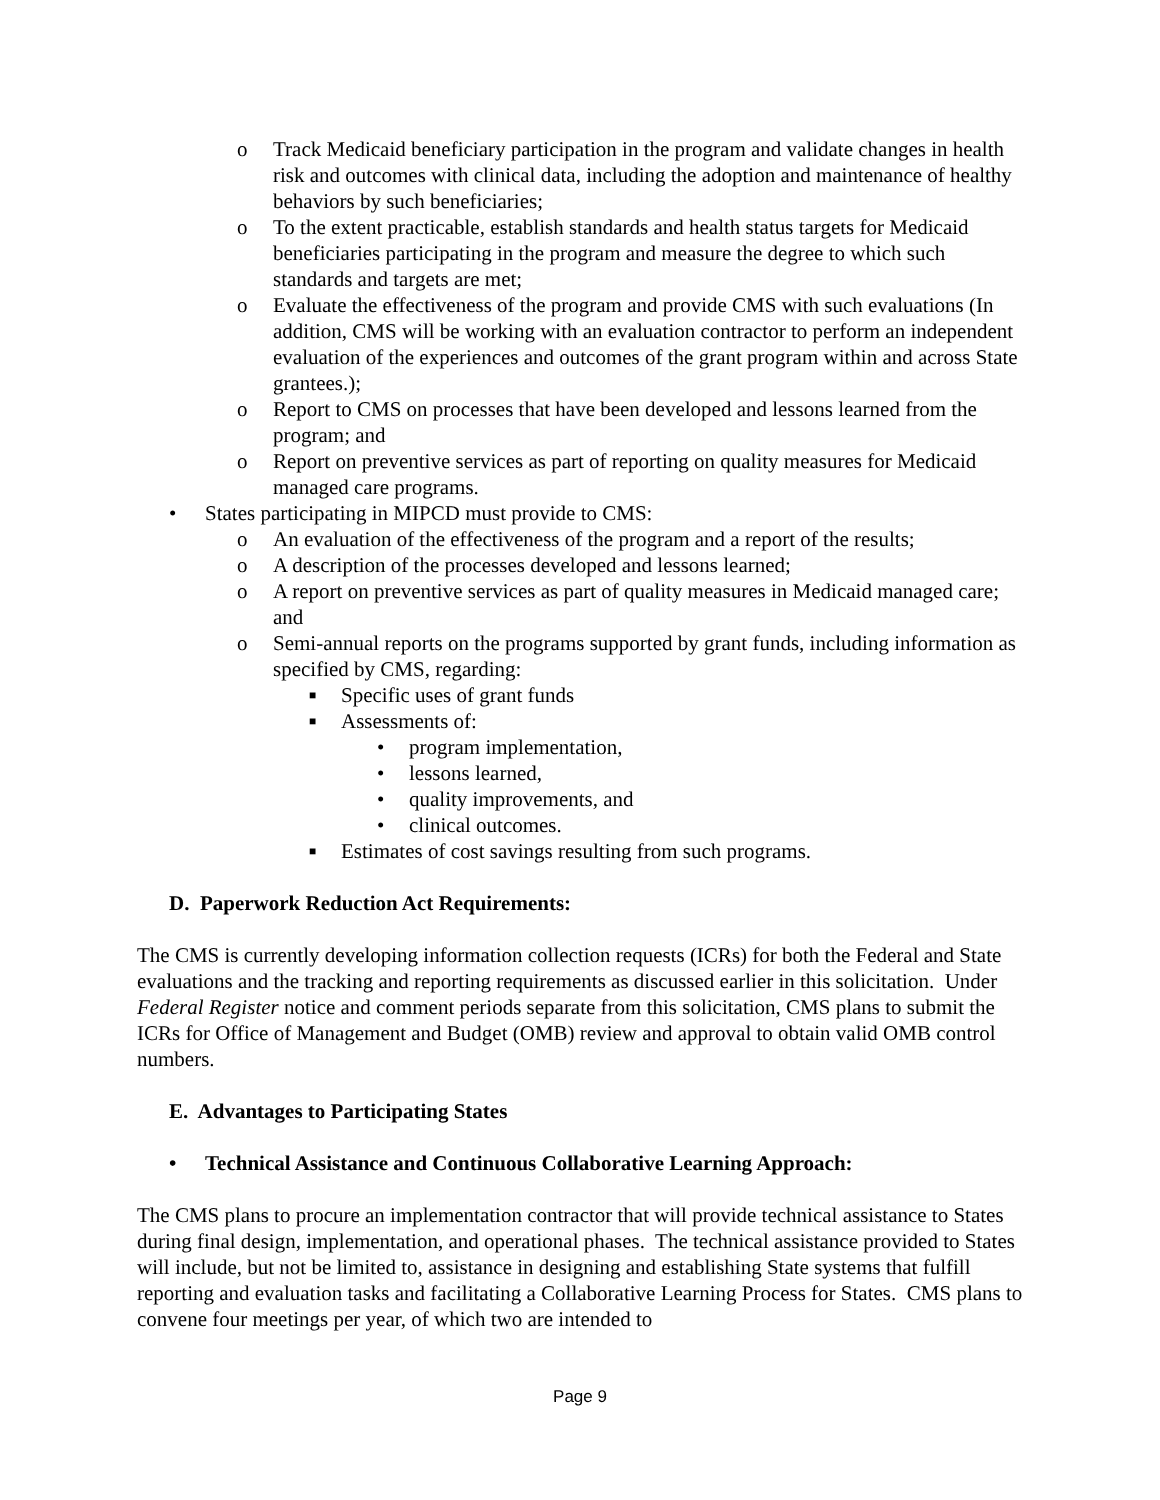o Track Medicaid beneficiary participation in the program and validate changes in health risk and outcomes with clinical data, including the adoption and maintenance of healthy behaviors by such beneficiaries;
o To the extent practicable, establish standards and health status targets for Medicaid beneficiaries participating in the program and measure the degree to which such standards and targets are met;
o Evaluate the effectiveness of the program and provide CMS with such evaluations (In addition, CMS will be working with an evaluation contractor to perform an independent evaluation of the experiences and outcomes of the grant program within and across State grantees.);
o Report to CMS on processes that have been developed and lessons learned from the program; and
o Report on preventive services as part of reporting on quality measures for Medicaid managed care programs.
• States participating in MIPCD must provide to CMS:
o An evaluation of the effectiveness of the program and a report of the results;
o A description of the processes developed and lessons learned;
o A report on preventive services as part of quality measures in Medicaid managed care; and
o Semi-annual reports on the programs supported by grant funds, including information as specified by CMS, regarding:
■ Specific uses of grant funds
■ Assessments of:
• program implementation,
• lessons learned,
• quality improvements, and
• clinical outcomes.
■ Estimates of cost savings resulting from such programs.
D. Paperwork Reduction Act Requirements:
The CMS is currently developing information collection requests (ICRs) for both the Federal and State evaluations and the tracking and reporting requirements as discussed earlier in this solicitation. Under Federal Register notice and comment periods separate from this solicitation, CMS plans to submit the ICRs for Office of Management and Budget (OMB) review and approval to obtain valid OMB control numbers.
E. Advantages to Participating States
• Technical Assistance and Continuous Collaborative Learning Approach:
The CMS plans to procure an implementation contractor that will provide technical assistance to States during final design, implementation, and operational phases. The technical assistance provided to States will include, but not be limited to, assistance in designing and establishing State systems that fulfill reporting and evaluation tasks and facilitating a Collaborative Learning Process for States. CMS plans to convene four meetings per year, of which two are intended to
Page 9